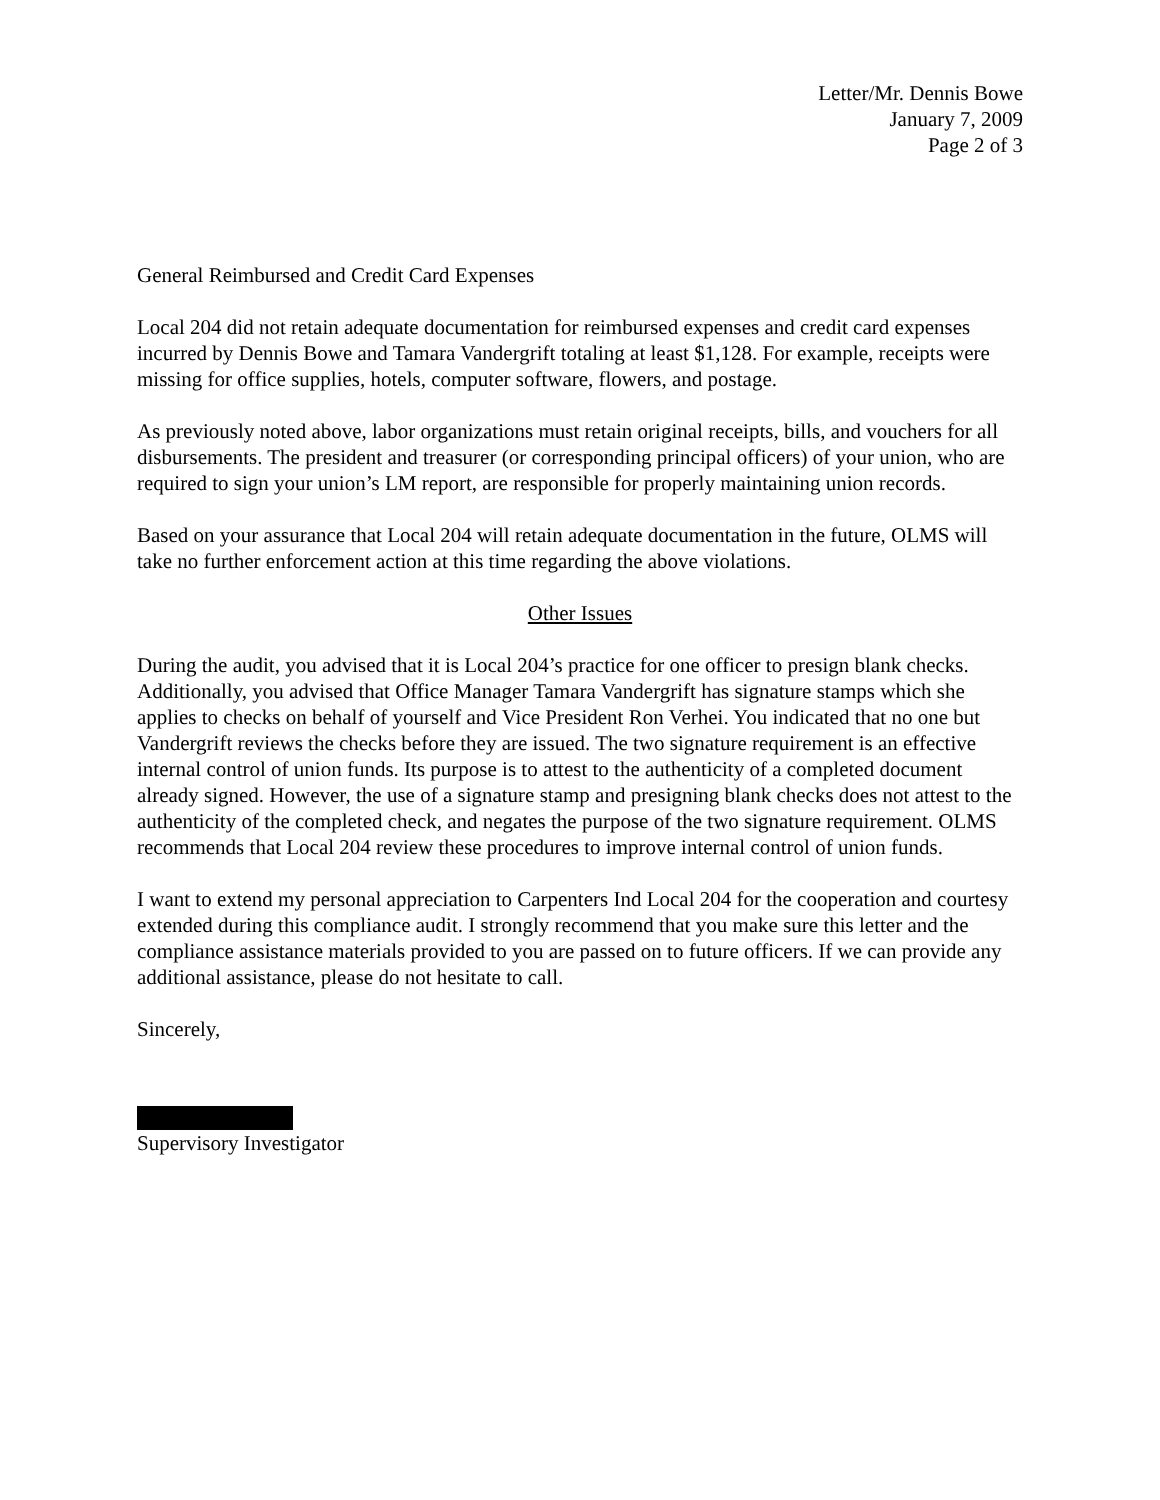Letter/Mr. Dennis Bowe
January 7, 2009
Page 2 of 3
General Reimbursed and Credit Card Expenses
Local 204 did not retain adequate documentation for reimbursed expenses and credit card expenses incurred by Dennis Bowe and Tamara Vandergrift totaling at least $1,128. For example, receipts were missing for office supplies, hotels, computer software, flowers, and postage.
As previously noted above, labor organizations must retain original receipts, bills, and vouchers for all disbursements. The president and treasurer (or corresponding principal officers) of your union, who are required to sign your union’s LM report, are responsible for properly maintaining union records.
Based on your assurance that Local 204 will retain adequate documentation in the future, OLMS will take no further enforcement action at this time regarding the above violations.
Other Issues
During the audit, you advised that it is Local 204’s practice for one officer to presign blank checks. Additionally, you advised that Office Manager Tamara Vandergrift has signature stamps which she applies to checks on behalf of yourself and Vice President Ron Verhei. You indicated that no one but Vandergrift reviews the checks before they are issued. The two signature requirement is an effective internal control of union funds. Its purpose is to attest to the authenticity of a completed document already signed. However, the use of a signature stamp and presigning blank checks does not attest to the authenticity of the completed check, and negates the purpose of the two signature requirement. OLMS recommends that Local 204 review these procedures to improve internal control of union funds.
I want to extend my personal appreciation to Carpenters Ind Local 204 for the cooperation and courtesy extended during this compliance audit. I strongly recommend that you make sure this letter and the compliance assistance materials provided to you are passed on to future officers. If we can provide any additional assistance, please do not hesitate to call.
Sincerely,
Supervisory Investigator